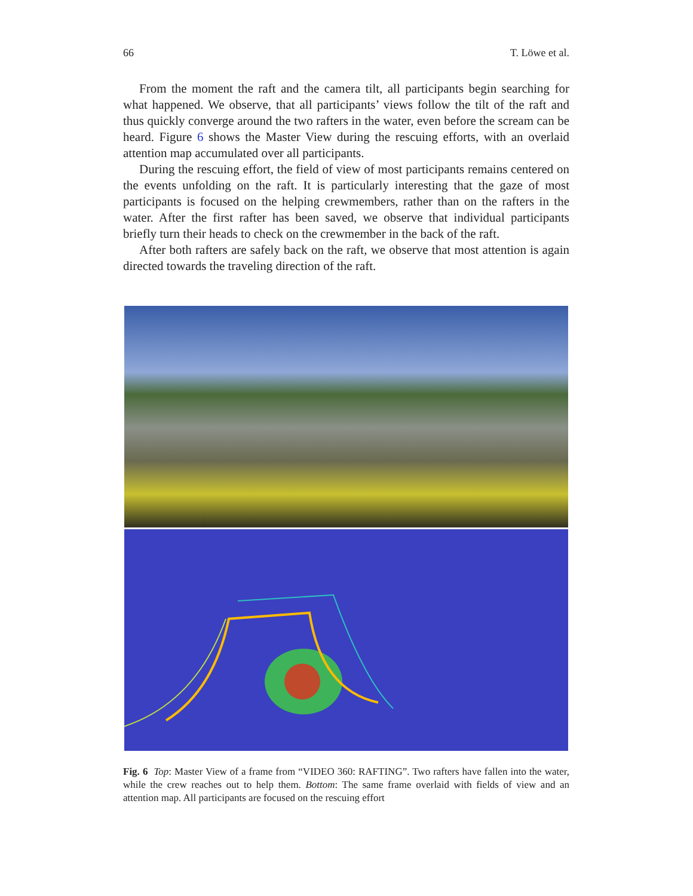66 T. Löwe et al.
From the moment the raft and the camera tilt, all participants begin searching for what happened. We observe, that all participants’ views follow the tilt of the raft and thus quickly converge around the two rafters in the water, even before the scream can be heard. Figure 6 shows the Master View during the rescuing efforts, with an overlaid attention map accumulated over all participants.
During the rescuing effort, the field of view of most participants remains centered on the events unfolding on the raft. It is particularly interesting that the gaze of most participants is focused on the helping crewmembers, rather than on the rafters in the water. After the first rafter has been saved, we observe that individual participants briefly turn their heads to check on the crewmember in the back of the raft.
After both rafters are safely back on the raft, we observe that most attention is again directed towards the traveling direction of the raft.
Fig. 6 Top: Master View of a frame from “VIDEO 360: RAFTING”. Two rafters have fallen into the water, while the crew reaches out to help them. Bottom: The same frame overlaid with fields of view and an attention map. All participants are focused on the rescuing effort